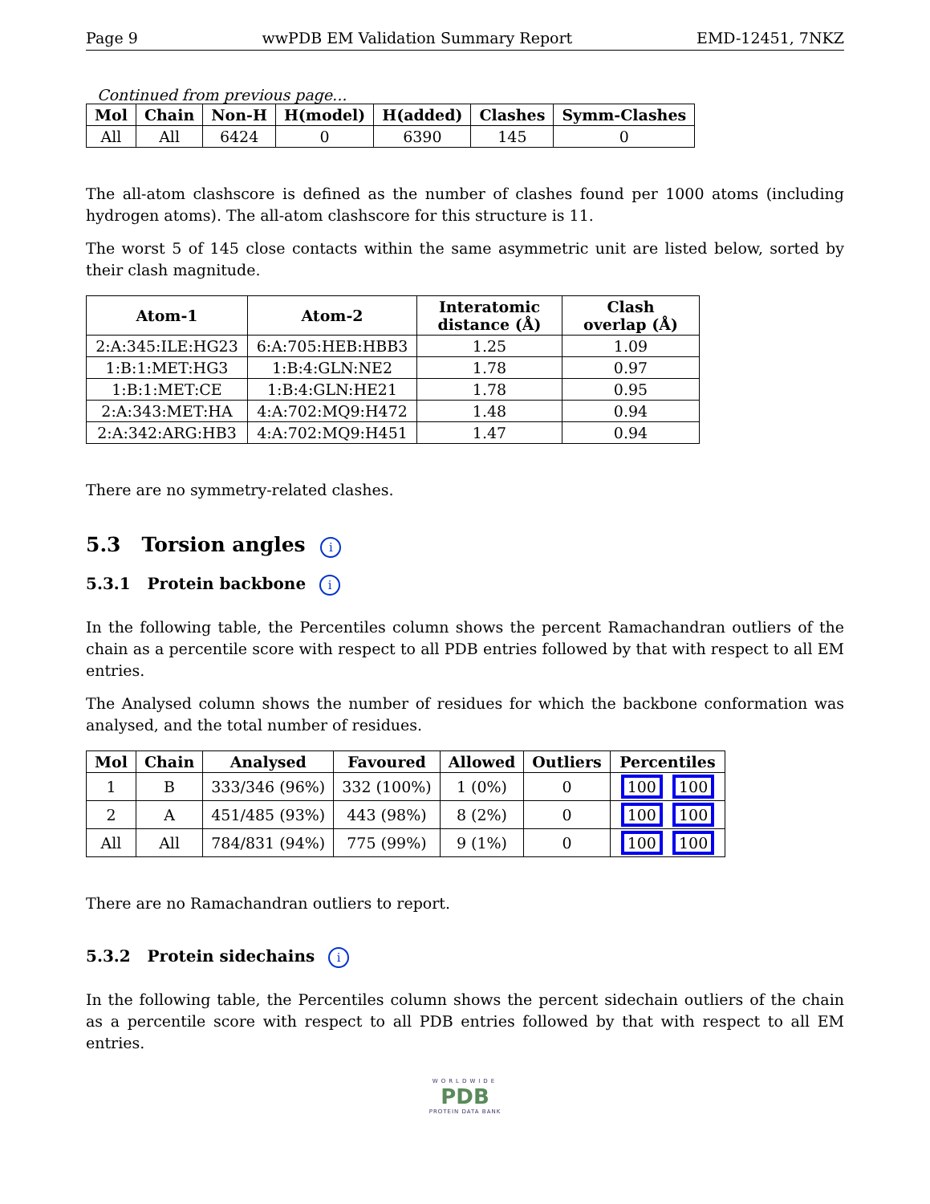Page 9 wwPDB EM Validation Summary Report EMD-12451, 7NKZ
Continued from previous page...
| Mol | Chain | Non-H | H(model) | H(added) | Clashes | Symm-Clashes |
| --- | --- | --- | --- | --- | --- | --- |
| All | All | 6424 | 0 | 6390 | 145 | 0 |
The all-atom clashscore is defined as the number of clashes found per 1000 atoms (including hydrogen atoms). The all-atom clashscore for this structure is 11.
The worst 5 of 145 close contacts within the same asymmetric unit are listed below, sorted by their clash magnitude.
| Atom-1 | Atom-2 | Interatomic distance (Å) | Clash overlap (Å) |
| --- | --- | --- | --- |
| 2:A:345:ILE:HG23 | 6:A:705:HEB:HBB3 | 1.25 | 1.09 |
| 1:B:1:MET:HG3 | 1:B:4:GLN:NE2 | 1.78 | 0.97 |
| 1:B:1:MET:CE | 1:B:4:GLN:HE21 | 1.78 | 0.95 |
| 2:A:343:MET:HA | 4:A:702:MQ9:H472 | 1.48 | 0.94 |
| 2:A:342:ARG:HB3 | 4:A:702:MQ9:H451 | 1.47 | 0.94 |
There are no symmetry-related clashes.
5.3 Torsion angles i
5.3.1 Protein backbone i
In the following table, the Percentiles column shows the percent Ramachandran outliers of the chain as a percentile score with respect to all PDB entries followed by that with respect to all EM entries.
The Analysed column shows the number of residues for which the backbone conformation was analysed, and the total number of residues.
| Mol | Chain | Analysed | Favoured | Allowed | Outliers | Percentiles |
| --- | --- | --- | --- | --- | --- | --- |
| 1 | B | 333/346 (96%) | 332 (100%) | 1 (0%) | 0 | 100 100 |
| 2 | A | 451/485 (93%) | 443 (98%) | 8 (2%) | 0 | 100 100 |
| All | All | 784/831 (94%) | 775 (99%) | 9 (1%) | 0 | 100 100 |
There are no Ramachandran outliers to report.
5.3.2 Protein sidechains i
In the following table, the Percentiles column shows the percent sidechain outliers of the chain as a percentile score with respect to all PDB entries followed by that with respect to all EM entries.
WORLDWIDE
PDB
PROTEIN DATA BANK